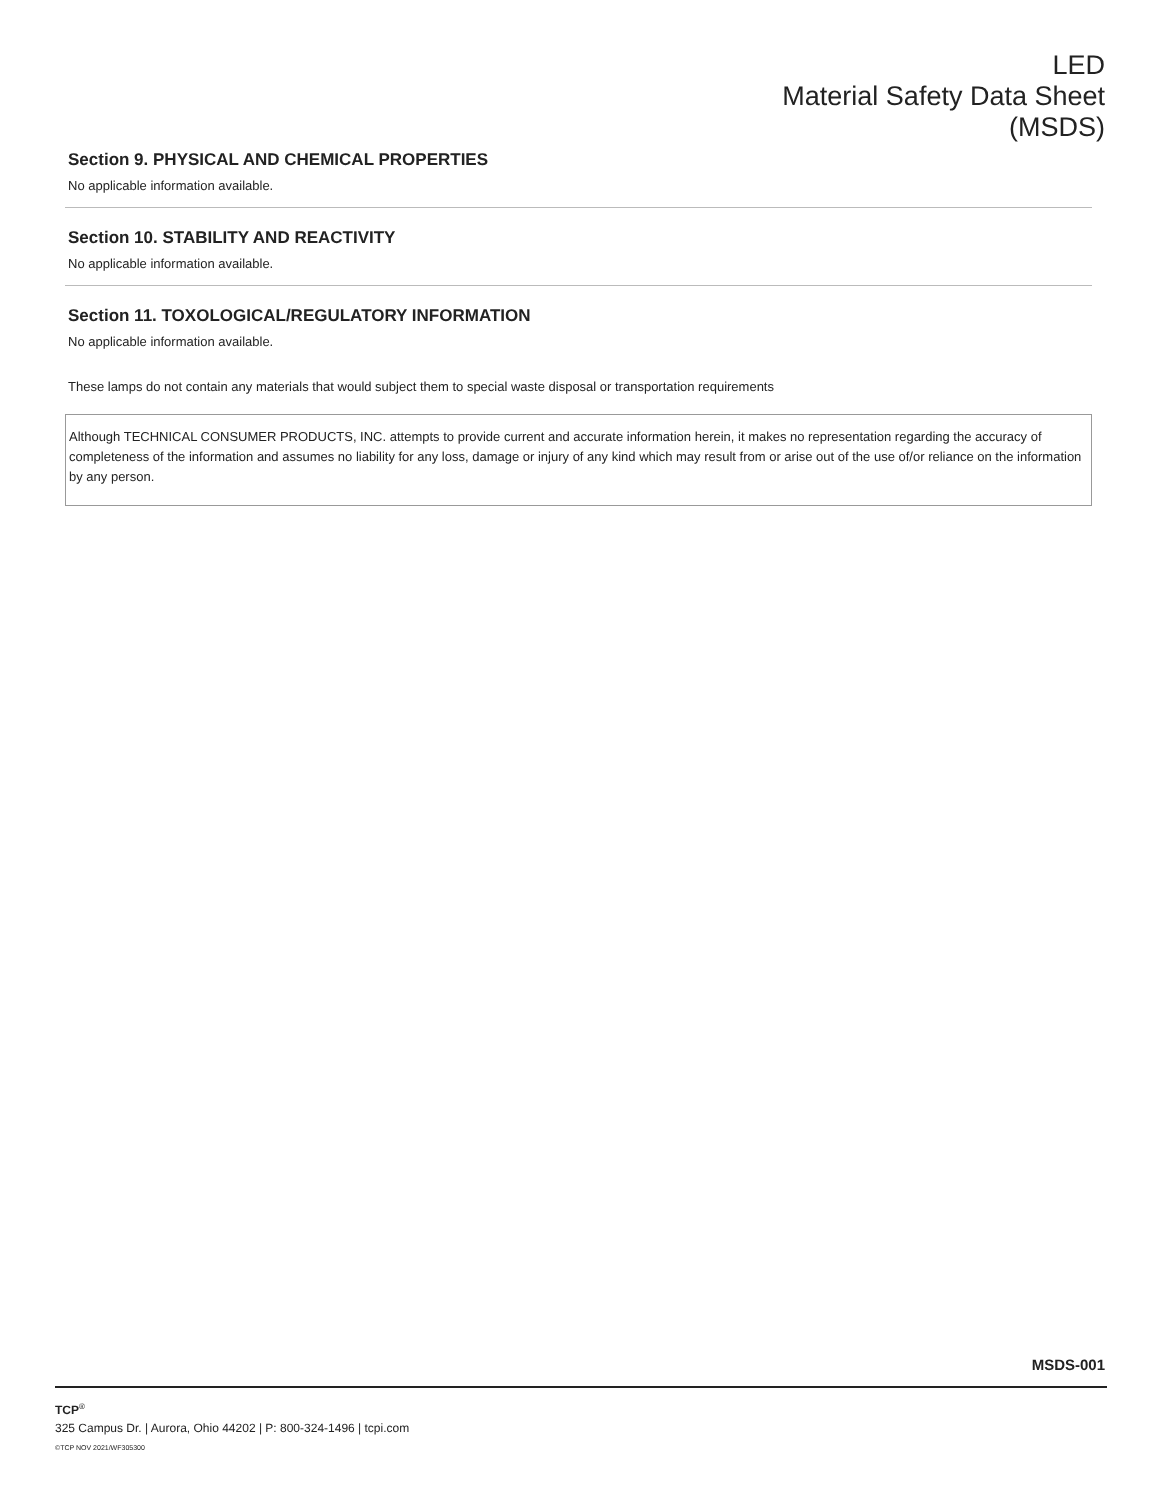LED
Material Safety Data Sheet
(MSDS)
Section 9. PHYSICAL AND CHEMICAL PROPERTIES
No applicable information available.
Section 10. STABILITY AND REACTIVITY
No applicable information available.
Section 11. TOXOLOGICAL/REGULATORY INFORMATION
No applicable information available.
These lamps do not contain any materials that would subject them to special waste disposal or transportation requirements
Although TECHNICAL CONSUMER PRODUCTS, INC. attempts to provide current and accurate information herein, it makes no representation regarding the accuracy of completeness of the information and assumes no liability for any loss, damage or injury of any kind which may result from or arise out of the use of/or reliance on the information by any person.
MSDS-001
TCP<sup>®</sup>
325 Campus Dr. | Aurora, Ohio 44202 | P: 800-324-1496 | tcpi.com
©TCP NOV 2021/WF305300